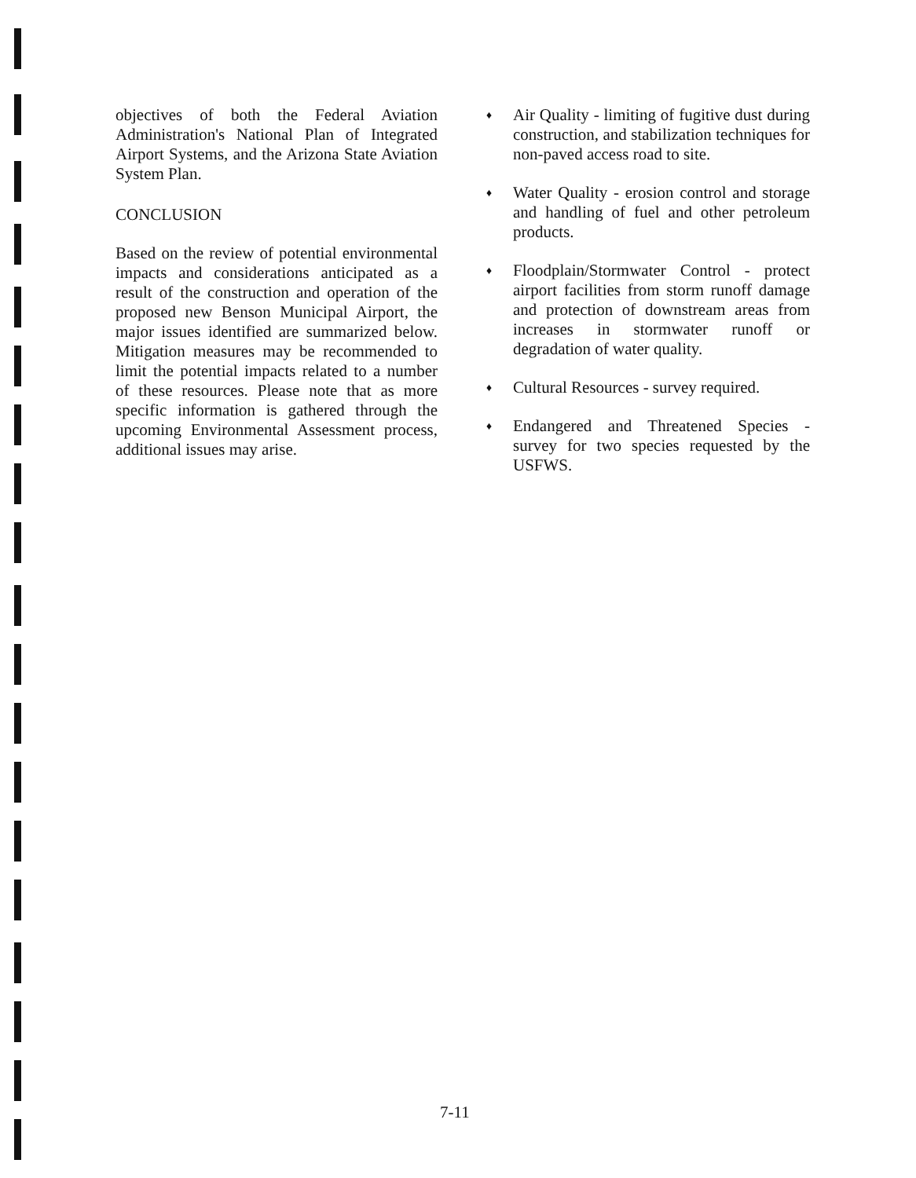objectives of both the Federal Aviation Administration's National Plan of Integrated Airport Systems, and the Arizona State Aviation System Plan.
CONCLUSION
Based on the review of potential environmental impacts and considerations anticipated as a result of the construction and operation of the proposed new Benson Municipal Airport, the major issues identified are summarized below. Mitigation measures may be recommended to limit the potential impacts related to a number of these resources. Please note that as more specific information is gathered through the upcoming Environmental Assessment process, additional issues may arise.
♦
Air Quality - limiting of fugitive dust during construction, and stabilization techniques for non-paved access road to site.
♦
Water Quality - erosion control and storage and handling of fuel and other petroleum products.
♦
Floodplain/Stormwater Control - protect airport facilities from storm runoff damage and protection of downstream areas from increases in stormwater runoff or degradation of water quality.
♦
Cultural Resources - survey required.
♦
Endangered and Threatened Species - survey for two species requested by the USFWS.
7-11